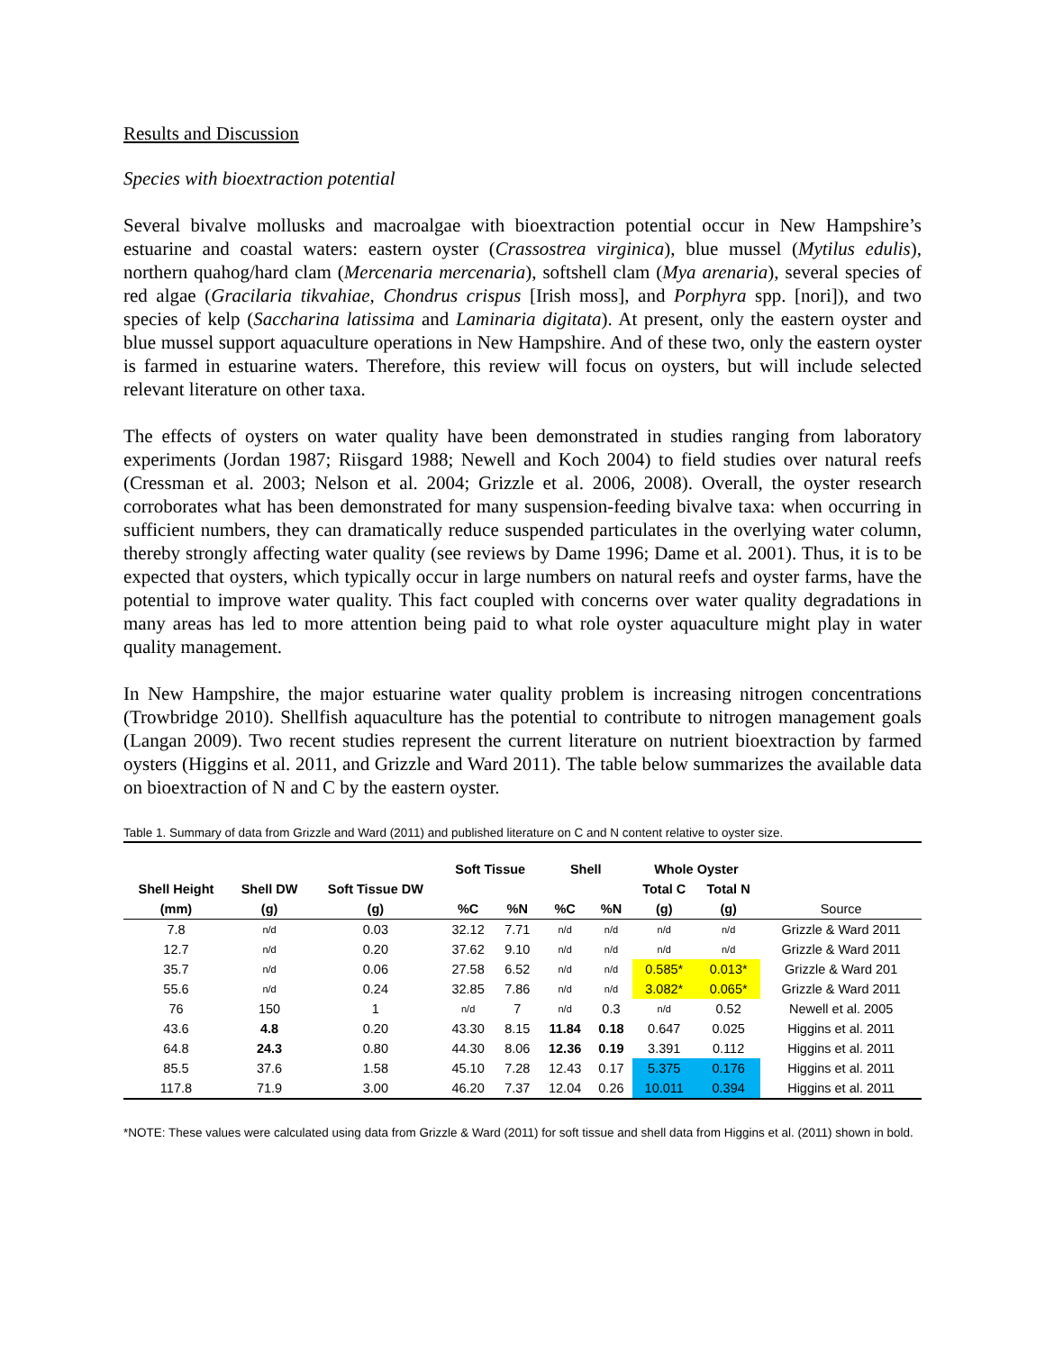Results and Discussion
Species with bioextraction potential
Several bivalve mollusks and macroalgae with bioextraction potential occur in New Hampshire’s estuarine and coastal waters: eastern oyster (Crassostrea virginica), blue mussel (Mytilus edulis), northern quahog/hard clam (Mercenaria mercenaria), softshell clam (Mya arenaria), several species of red algae (Gracilaria tikvahiae, Chondrus crispus [Irish moss], and Porphyra spp. [nori]), and two species of kelp (Saccharina latissima and Laminaria digitata). At present, only the eastern oyster and blue mussel support aquaculture operations in New Hampshire. And of these two, only the eastern oyster is farmed in estuarine waters. Therefore, this review will focus on oysters, but will include selected relevant literature on other taxa.
The effects of oysters on water quality have been demonstrated in studies ranging from laboratory experiments (Jordan 1987; Riisgard 1988; Newell and Koch 2004) to field studies over natural reefs (Cressman et al. 2003; Nelson et al. 2004; Grizzle et al. 2006, 2008). Overall, the oyster research corroborates what has been demonstrated for many suspension-feeding bivalve taxa: when occurring in sufficient numbers, they can dramatically reduce suspended particulates in the overlying water column, thereby strongly affecting water quality (see reviews by Dame 1996; Dame et al. 2001). Thus, it is to be expected that oysters, which typically occur in large numbers on natural reefs and oyster farms, have the potential to improve water quality. This fact coupled with concerns over water quality degradations in many areas has led to more attention being paid to what role oyster aquaculture might play in water quality management.
In New Hampshire, the major estuarine water quality problem is increasing nitrogen concentrations (Trowbridge 2010). Shellfish aquaculture has the potential to contribute to nitrogen management goals (Langan 2009). Two recent studies represent the current literature on nutrient bioextraction by farmed oysters (Higgins et al. 2011, and Grizzle and Ward 2011). The table below summarizes the available data on bioextraction of N and C by the eastern oyster.
Table 1. Summary of data from Grizzle and Ward (2011) and published literature on C and N content relative to oyster size.
| | | | Soft Tissue | | Shell | | Whole Oyster | | |
| --- | --- | --- | --- | --- | --- | --- | --- | --- | --- |
| Shell Height | Shell DW | Soft Tissue DW | | | | | Total C | Total N | |
| (mm) | (g) | (g) | %C | %N | %C | %N | (g) | (g) | Source |
| 7.8 | n/d | 0.03 | 32.12 | 7.71 | n/d | n/d | n/d | n/d | Grizzle & Ward 2011 |
| 12.7 | n/d | 0.20 | 37.62 | 9.10 | n/d | n/d | n/d | n/d | Grizzle & Ward 2011 |
| 35.7 | n/d | 0.06 | 27.58 | 6.52 | n/d | n/d | 0.585* | 0.013* | Grizzle & Ward 201 |
| 55.6 | n/d | 0.24 | 32.85 | 7.86 | n/d | n/d | 3.082* | 0.065* | Grizzle & Ward 2011 |
| 76 | 150 | 1 | n/d | 7 | n/d | 0.3 | n/d | 0.52 | Newell et al. 2005 |
| 43.6 | 4.8 | 0.20 | 43.30 | 8.15 | 11.84 | 0.18 | 0.647 | 0.025 | Higgins et al. 2011 |
| 64.8 | 24.3 | 0.80 | 44.30 | 8.06 | 12.36 | 0.19 | 3.391 | 0.112 | Higgins et al. 2011 |
| 85.5 | 37.6 | 1.58 | 45.10 | 7.28 | 12.43 | 0.17 | 5.375 | 0.176 | Higgins et al. 2011 |
| 117.8 | 71.9 | 3.00 | 46.20 | 7.37 | 12.04 | 0.26 | 10.011 | 0.394 | Higgins et al. 2011 |
*NOTE: These values were calculated using data from Grizzle & Ward (2011) for soft tissue and shell data from Higgins et al. (2011) shown in bold.